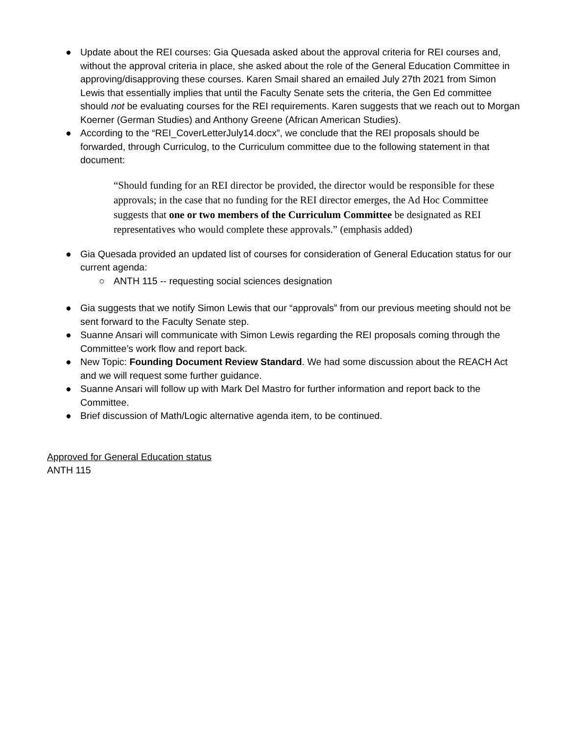● Update about the REI courses: Gia Quesada asked about the approval criteria for REI courses and, without the approval criteria in place, she asked about the role of the General Education Committee in approving/disapproving these courses. Karen Smail shared an emailed July 27th 2021 from Simon Lewis that essentially implies that until the Faculty Senate sets the criteria, the Gen Ed committee should not be evaluating courses for the REI requirements. Karen suggests that we reach out to Morgan Koerner (German Studies) and Anthony Greene (African American Studies).
● According to the “REI_CoverLetterJuly14.docx”, we conclude that the REI proposals should be forwarded, through Curriculog, to the Curriculum committee due to the following statement in that document:
“Should funding for an REI director be provided, the director would be responsible for these approvals; in the case that no funding for the REI director emerges, the Ad Hoc Committee suggests that one or two members of the Curriculum Committee be designated as REI representatives who would complete these approvals.” (emphasis added)
● Gia Quesada provided an updated list of courses for consideration of General Education status for our current agenda:
○ ANTH 115 -- requesting social sciences designation
● Gia suggests that we notify Simon Lewis that our “approvals” from our previous meeting should not be sent forward to the Faculty Senate step.
● Suanne Ansari will communicate with Simon Lewis regarding the REI proposals coming through the Committee’s work flow and report back.
● New Topic: Founding Document Review Standard. We had some discussion about the REACH Act and we will request some further guidance.
● Suanne Ansari will follow up with Mark Del Mastro for further information and report back to the Committee.
● Brief discussion of Math/Logic alternative agenda item, to be continued.
Approved for General Education status
ANTH 115